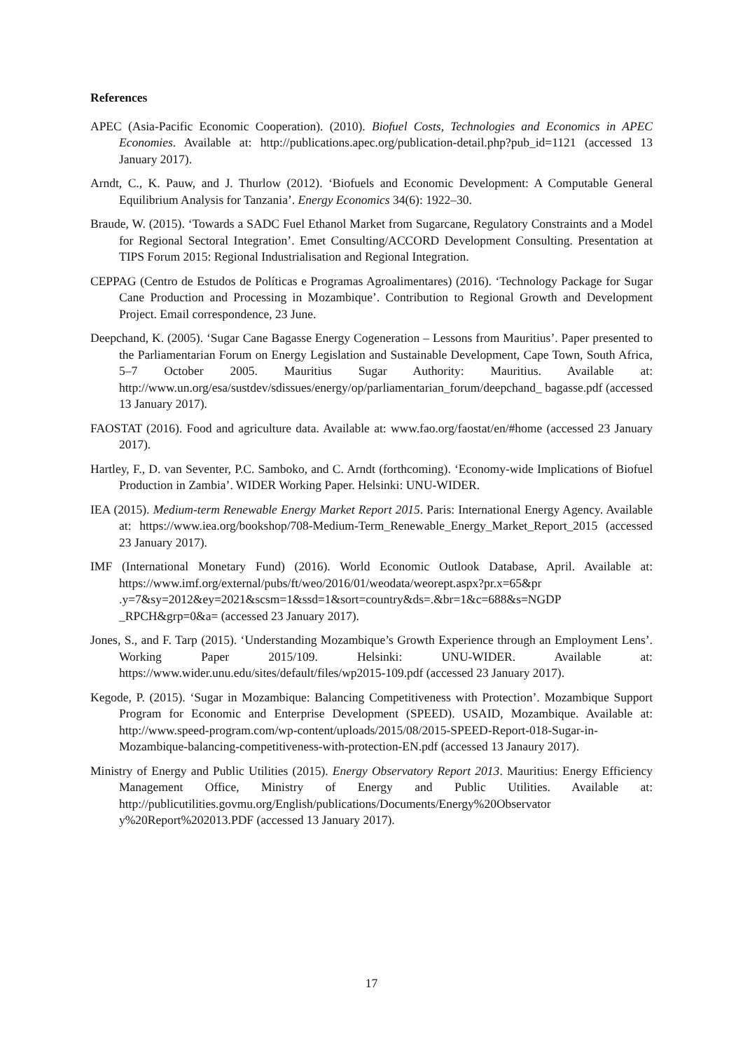References
APEC (Asia-Pacific Economic Cooperation). (2010). Biofuel Costs, Technologies and Economics in APEC Economies. Available at: http://publications.apec.org/publication-detail.php?pub_id=1121 (accessed 13 January 2017).
Arndt, C., K. Pauw, and J. Thurlow (2012). ‘Biofuels and Economic Development: A Computable General Equilibrium Analysis for Tanzania’. Energy Economics 34(6): 1922–30.
Braude, W. (2015). ‘Towards a SADC Fuel Ethanol Market from Sugarcane, Regulatory Constraints and a Model for Regional Sectoral Integration’. Emet Consulting/ACCORD Development Consulting. Presentation at TIPS Forum 2015: Regional Industrialisation and Regional Integration.
CEPPAG (Centro de Estudos de Políticas e Programas Agroalimentares) (2016). ‘Technology Package for Sugar Cane Production and Processing in Mozambique’. Contribution to Regional Growth and Development Project. Email correspondence, 23 June.
Deepchand, K. (2005). ‘Sugar Cane Bagasse Energy Cogeneration – Lessons from Mauritius’. Paper presented to the Parliamentarian Forum on Energy Legislation and Sustainable Development, Cape Town, South Africa, 5–7 October 2005. Mauritius Sugar Authority: Mauritius. Available at: http://www.un.org/esa/sustdev/sdissues/energy/op/parliamentarian_forum/deepchand_ bagasse.pdf (accessed 13 January 2017).
FAOSTAT (2016). Food and agriculture data. Available at: www.fao.org/faostat/en/#home (accessed 23 January 2017).
Hartley, F., D. van Seventer, P.C. Samboko, and C. Arndt (forthcoming). ‘Economy-wide Implications of Biofuel Production in Zambia’. WIDER Working Paper. Helsinki: UNU-WIDER.
IEA (2015). Medium-term Renewable Energy Market Report 2015. Paris: International Energy Agency. Available at: https://www.iea.org/bookshop/708-Medium-Term_Renewable_Energy_Market_Report_2015 (accessed 23 January 2017).
IMF (International Monetary Fund) (2016). World Economic Outlook Database, April. Available at: https://www.imf.org/external/pubs/ft/weo/2016/01/weodata/weorept.aspx?pr.x=65&pr .y=7&sy=2012&ey=2021&scsm=1&ssd=1&sort=country&ds=.&br=1&c=688&s=NGDP _RPCH&grp=0&a= (accessed 23 January 2017).
Jones, S., and F. Tarp (2015). ‘Understanding Mozambique’s Growth Experience through an Employment Lens’. Working Paper 2015/109. Helsinki: UNU-WIDER. Available at: https://www.wider.unu.edu/sites/default/files/wp2015-109.pdf (accessed 23 January 2017).
Kegode, P. (2015). ‘Sugar in Mozambique: Balancing Competitiveness with Protection’. Mozambique Support Program for Economic and Enterprise Development (SPEED). USAID, Mozambique. Available at: http://www.speed-program.com/wp-content/uploads/2015/08/2015-SPEED-Report-018-Sugar-in-Mozambique-balancing-competitiveness-with-protection-EN.pdf (accessed 13 Janaury 2017).
Ministry of Energy and Public Utilities (2015). Energy Observatory Report 2013. Mauritius: Energy Efficiency Management Office, Ministry of Energy and Public Utilities. Available at: http://publicutilities.govmu.org/English/publications/Documents/Energy%20Observator y%20Report%202013.PDF (accessed 13 January 2017).
17